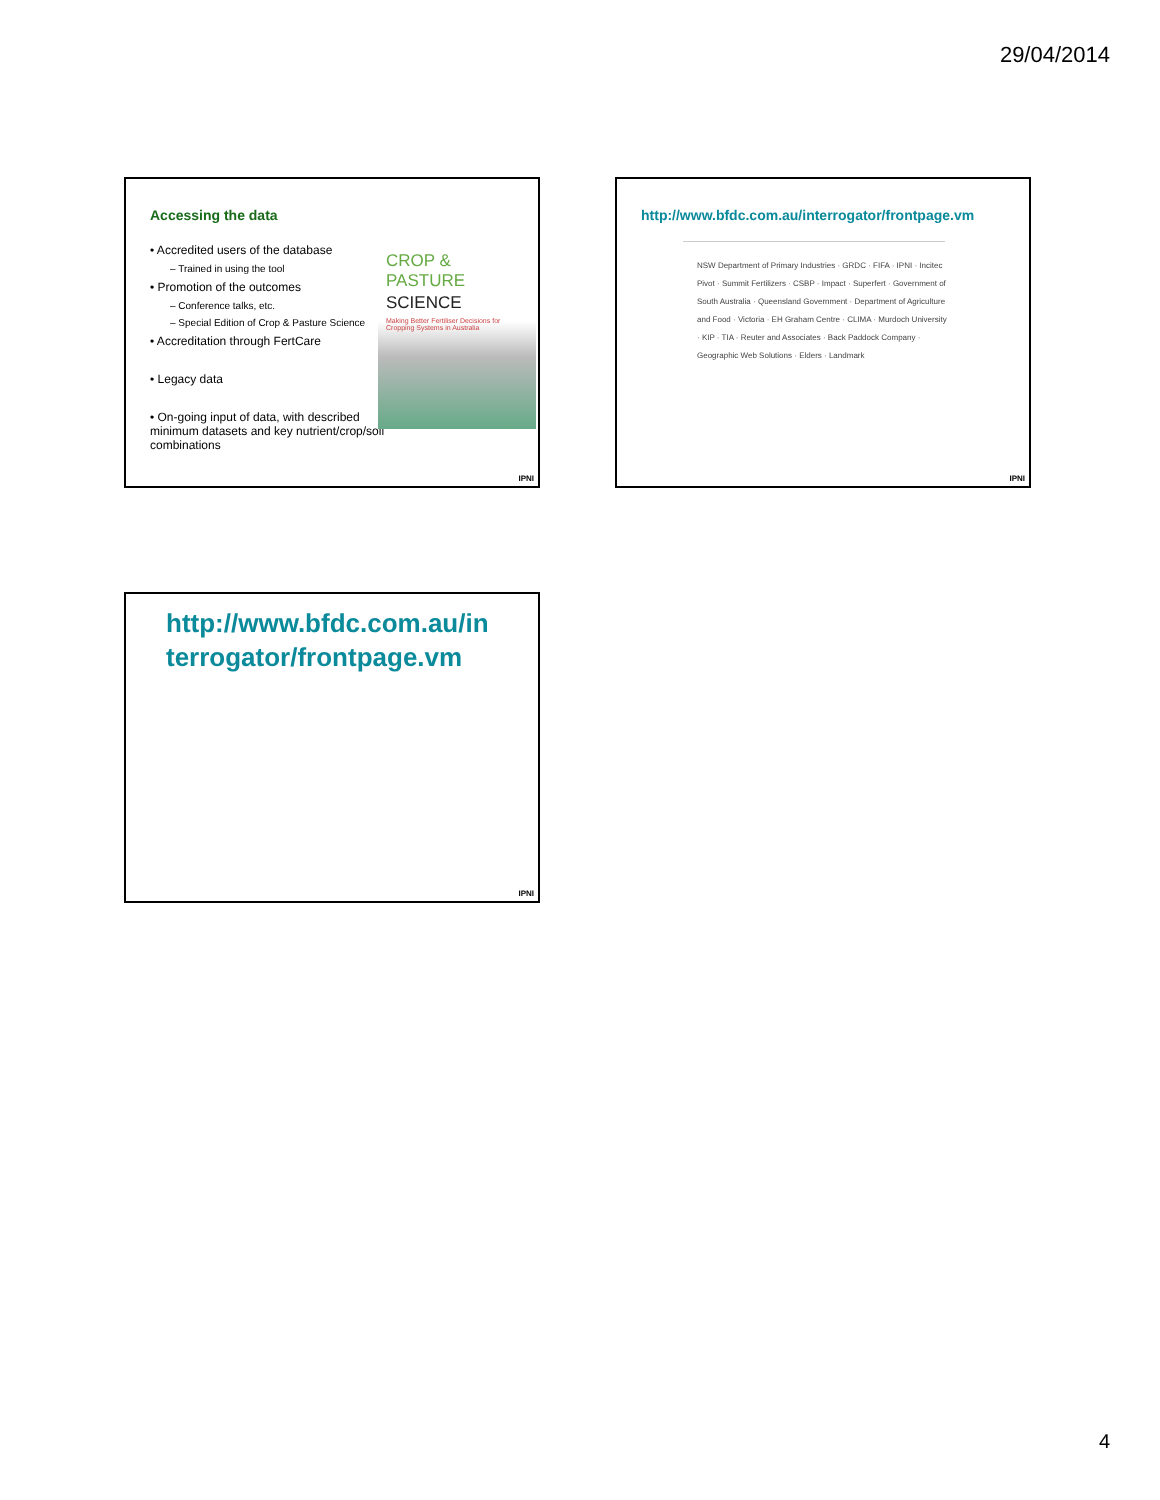29/04/2014
Accessing the data
• Accredited users of the database
– Trained in using the tool
• Promotion of the outcomes
– Conference talks, etc.
– Special Edition of Crop & Pasture Science
• Accreditation through FertCare
• Legacy data
• On-going input of data, with described minimum datasets and key nutrient/crop/soil combinations
CROP & PASTURE
SCIENCE
Making Better Fertiliser Decisions for Cropping Systems in Australia
IPNI
http://www.bfdc.com.au/interrogator/frontpage.vm
NSW Department of Primary Industries · GRDC · FIFA · IPNI · Incitec Pivot · Summit Fertilizers · CSBP · Impact · Superfert · Government of South Australia · Queensland Government · Department of Agriculture and Food · Victoria · EH Graham Centre · CLIMA · Murdoch University · KIP · TIA · Reuter and Associates · Back Paddock Company · Geographic Web Solutions · Elders · Landmark
IPNI
http://www.bfdc.com.au/in terrogator/frontpage.vm
IPNI
4